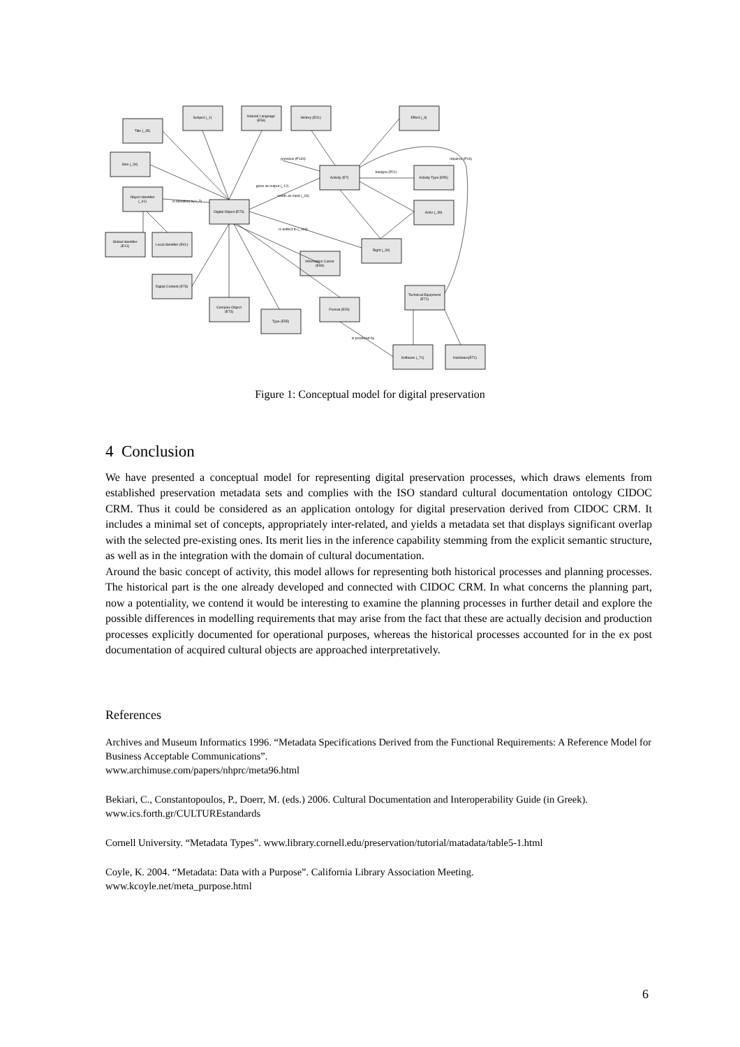Title (_35)
Subject (_1)
Natural Language
(E56)
History (E31)
Effect (_3)
Size (_34)
Object Identifier
(_41)
Digital Object (E73)
Activity (E7)
Activity Type (E55)
Actor (_39)
Global Identifier
(E41)
Local Identifier (E41)
Digital Content (E73)
Complex Object
(E73)
Type (E55)
Information Carrier
(E84)
Right (_30)
Format (E29)
Technical Equipment
(E71)
Software (_71)
Hardware(E71)
previous (P134)
hastype (P21)
requires (P16)
is identified by (_7)
gives as output (_12)
needs as input (_16)
is antfect to (_104)
is produced by
Figure 1: Conceptual model for digital preservation
4 Conclusion
We have presented a conceptual model for representing digital preservation processes, which draws elements from established preservation metadata sets and complies with the ISO standard cultural documentation ontology CIDOC CRM. Thus it could be considered as an application ontology for digital preservation derived from CIDOC CRM. It includes a minimal set of concepts, appropriately inter-related, and yields a metadata set that displays significant overlap with the selected pre-existing ones. Its merit lies in the inference capability stemming from the explicit semantic structure, as well as in the integration with the domain of cultural documentation.
Around the basic concept of activity, this model allows for representing both historical processes and planning processes. The historical part is the one already developed and connected with CIDOC CRM. In what concerns the planning part, now a potentiality, we contend it would be interesting to examine the planning processes in further detail and explore the possible differences in modelling requirements that may arise from the fact that these are actually decision and production processes explicitly documented for operational purposes, whereas the historical processes accounted for in the ex post documentation of acquired cultural objects are approached interpretatively.
References
Archives and Museum Informatics 1996. “Metadata Specifications Derived from the Functional Requirements: A Reference Model for Business Acceptable Communications”.
www.archimuse.com/papers/nhprc/meta96.html
Bekiari, C., Constantopoulos, P., Doerr, M. (eds.) 2006. Cultural Documentation and Interoperability Guide (in Greek). www.ics.forth.gr/CULTUREstandards
Cornell University. “Metadata Types”. www.library.cornell.edu/preservation/tutorial/matadata/table5-1.html
Coyle, K. 2004. “Metadata: Data with a Purpose”. California Library Association Meeting.
www.kcoyle.net/meta_purpose.html
6